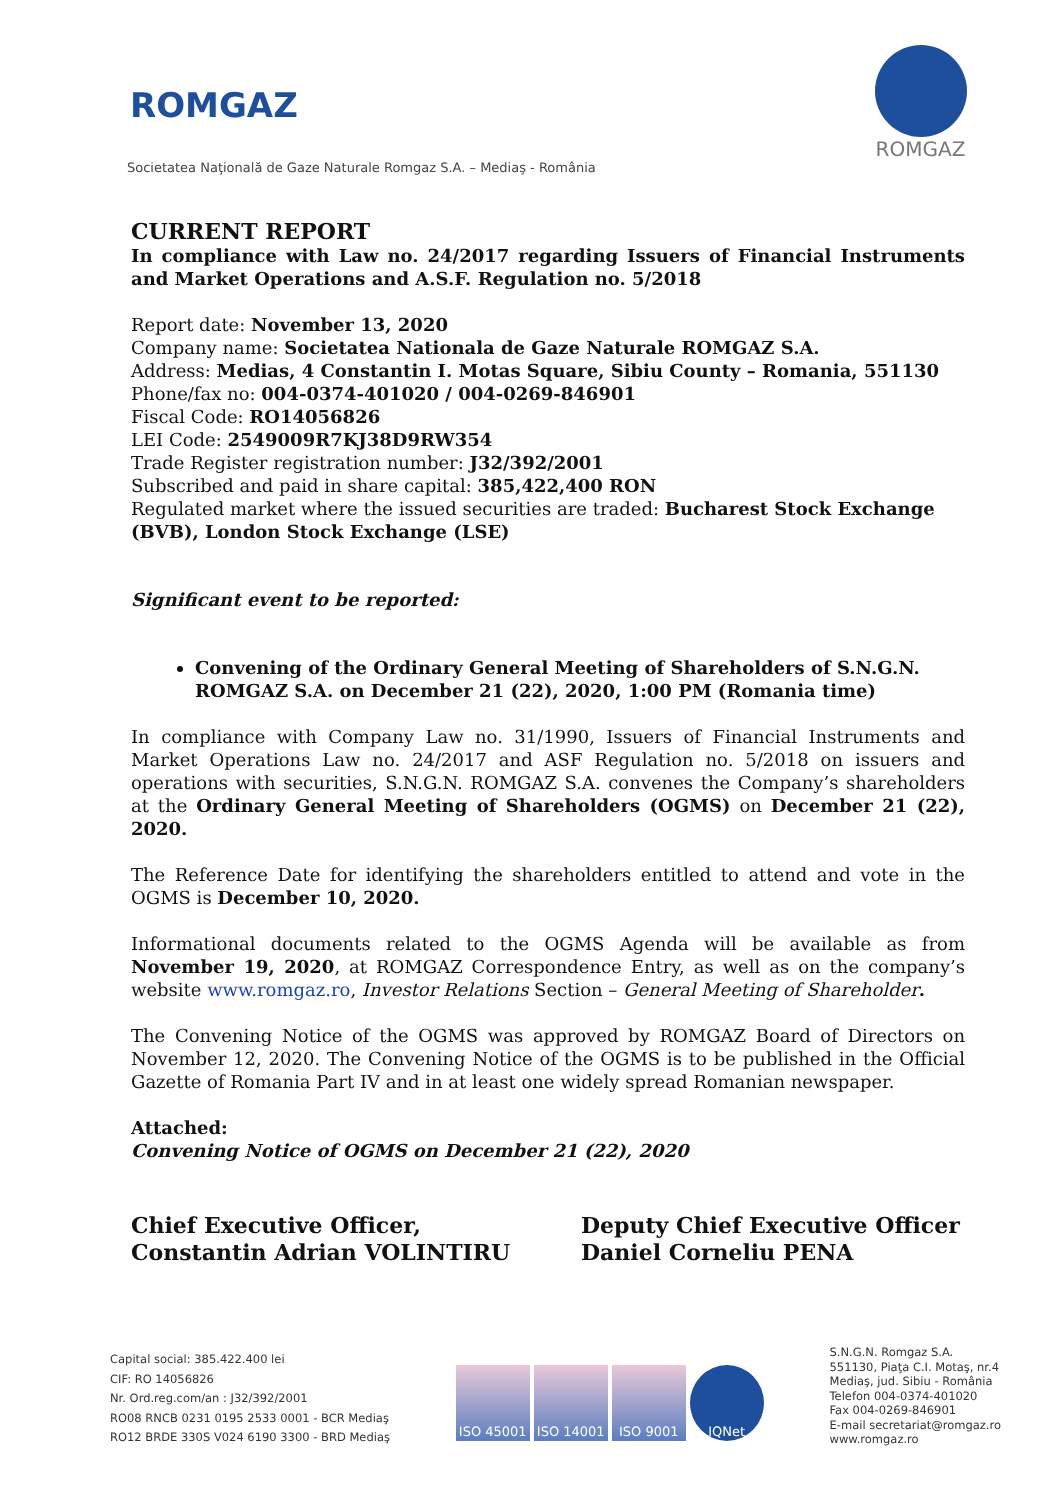ROMGAZ
Societatea Naţională de Gaze Naturale Romgaz S.A. – Mediaş - România
ROMGAZ
CURRENT REPORT
In compliance with Law no. 24/2017 regarding Issuers of Financial Instruments and Market Operations and A.S.F. Regulation no. 5/2018
Report date: November 13, 2020
Company name: Societatea Nationala de Gaze Naturale ROMGAZ S.A.
Address: Medias, 4 Constantin I. Motas Square, Sibiu County – Romania, 551130
Phone/fax no: 004-0374-401020 / 004-0269-846901
Fiscal Code: RO14056826
LEI Code: 2549009R7KJ38D9RW354
Trade Register registration number: J32/392/2001
Subscribed and paid in share capital: 385,422,400 RON
Regulated market where the issued securities are traded: Bucharest Stock Exchange (BVB), London Stock Exchange (LSE)
Significant event to be reported:
Convening of the Ordinary General Meeting of Shareholders of S.N.G.N. ROMGAZ S.A. on December 21 (22), 2020, 1:00 PM (Romania time)
In compliance with Company Law no. 31/1990, Issuers of Financial Instruments and Market Operations Law no. 24/2017 and ASF Regulation no. 5/2018 on issuers and operations with securities, S.N.G.N. ROMGAZ S.A. convenes the Company’s shareholders at the Ordinary General Meeting of Shareholders (OGMS) on December 21 (22), 2020.
The Reference Date for identifying the shareholders entitled to attend and vote in the OGMS is December 10, 2020.
Informational documents related to the OGMS Agenda will be available as from November 19, 2020, at ROMGAZ Correspondence Entry, as well as on the company’s website www.romgaz.ro, Investor Relations Section – General Meeting of Shareholder.
The Convening Notice of the OGMS was approved by ROMGAZ Board of Directors on November 12, 2020. The Convening Notice of the OGMS is to be published in the Official Gazette of Romania Part IV and in at least one widely spread Romanian newspaper.
Attached:
Convening Notice of OGMS on December 21 (22), 2020
Chief Executive Officer,
Constantin Adrian VOLINTIRU
Deputy Chief Executive Officer
Daniel Corneliu PENA
Capital social: 385.422.400 lei
CIF: RO 14056826
Nr. Ord.reg.com/an : J32/392/2001
RO08 RNCB 0231 0195 2533 0001 - BCR Mediaş
RO12 BRDE 330S V024 6190 3300 - BRD Mediaş
ISO 45001 ISO 14001 ISO 9001 IQNet
S.N.G.N. Romgaz S.A.
551130, Piaţa C.I. Motaş, nr.4
Mediaş, jud. Sibiu - România
Telefon 004-0374-401020
Fax 004-0269-846901
E-mail secretariat@romgaz.ro
www.romgaz.ro